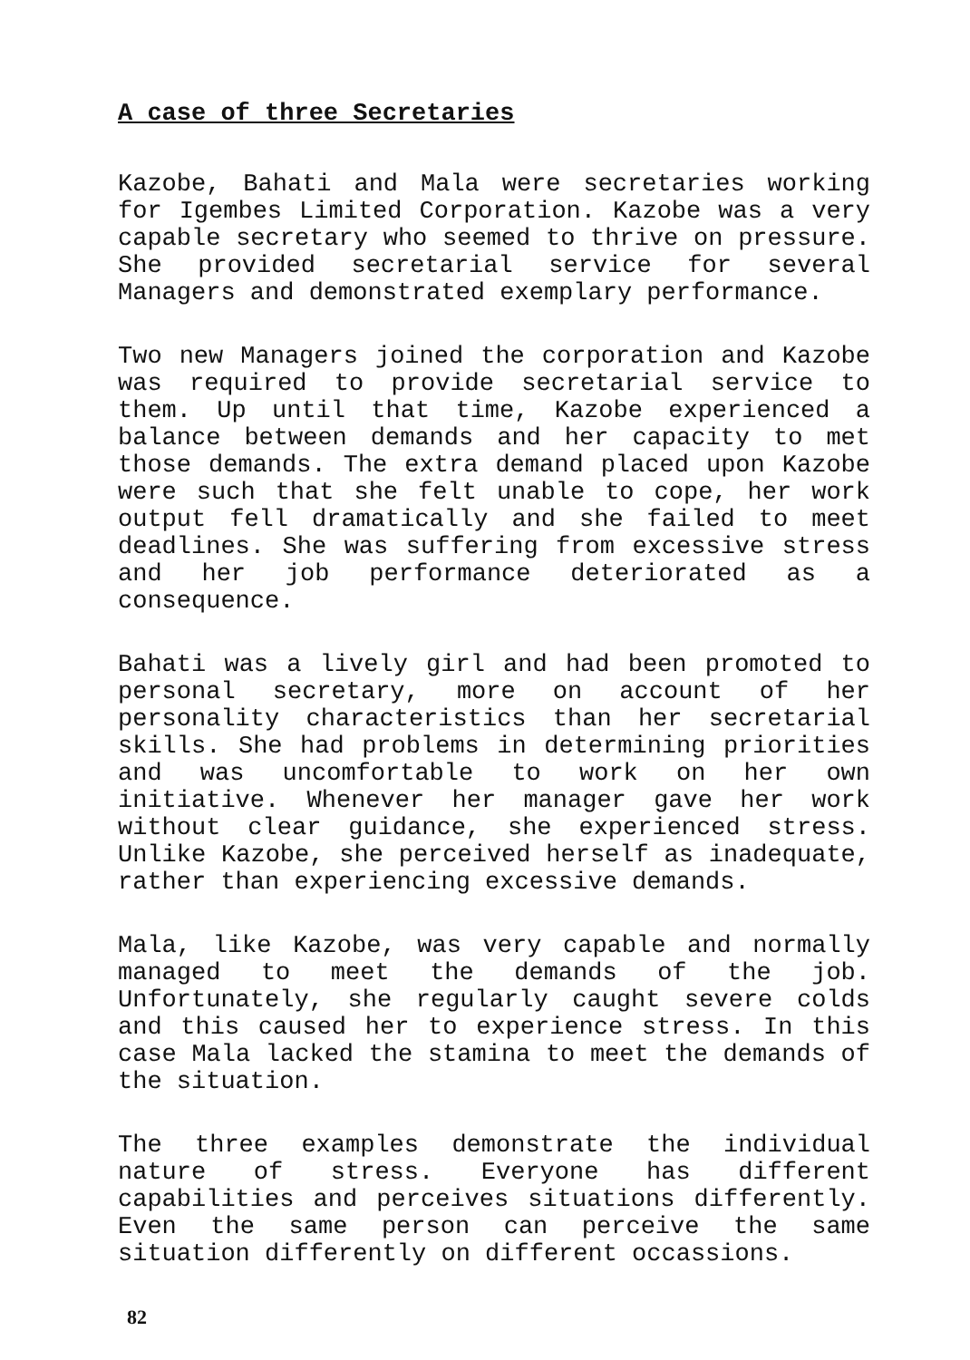A case of three Secretaries
Kazobe, Bahati and Mala were secretaries working for Igembes Limited Corporation. Kazobe was a very capable secretary who seemed to thrive on pressure. She provided secretarial service for several Managers and demonstrated exemplary performance.
Two new Managers joined the corporation and Kazobe was required to provide secretarial service to them. Up until that time, Kazobe experienced a balance between demands and her capacity to met those demands. The extra demand placed upon Kazobe were such that she felt unable to cope, her work output fell dramatically and she failed to meet deadlines. She was suffering from excessive stress and her job performance deteriorated as a consequence.
Bahati was a lively girl and had been promoted to personal secretary, more on account of her personality characteristics than her secretarial skills. She had problems in determining priorities and was uncomfortable to work on her own initiative. Whenever her manager gave her work without clear guidance, she experienced stress. Unlike Kazobe, she perceived herself as inadequate, rather than experiencing excessive demands.
Mala, like Kazobe, was very capable and normally managed to meet the demands of the job. Unfortunately, she regularly caught severe colds and this caused her to experience stress. In this case Mala lacked the stamina to meet the demands of the situation.
The three examples demonstrate the individual nature of stress. Everyone has different capabilities and perceives situations differently. Even the same person can perceive the same situation differently on different occassions.
82